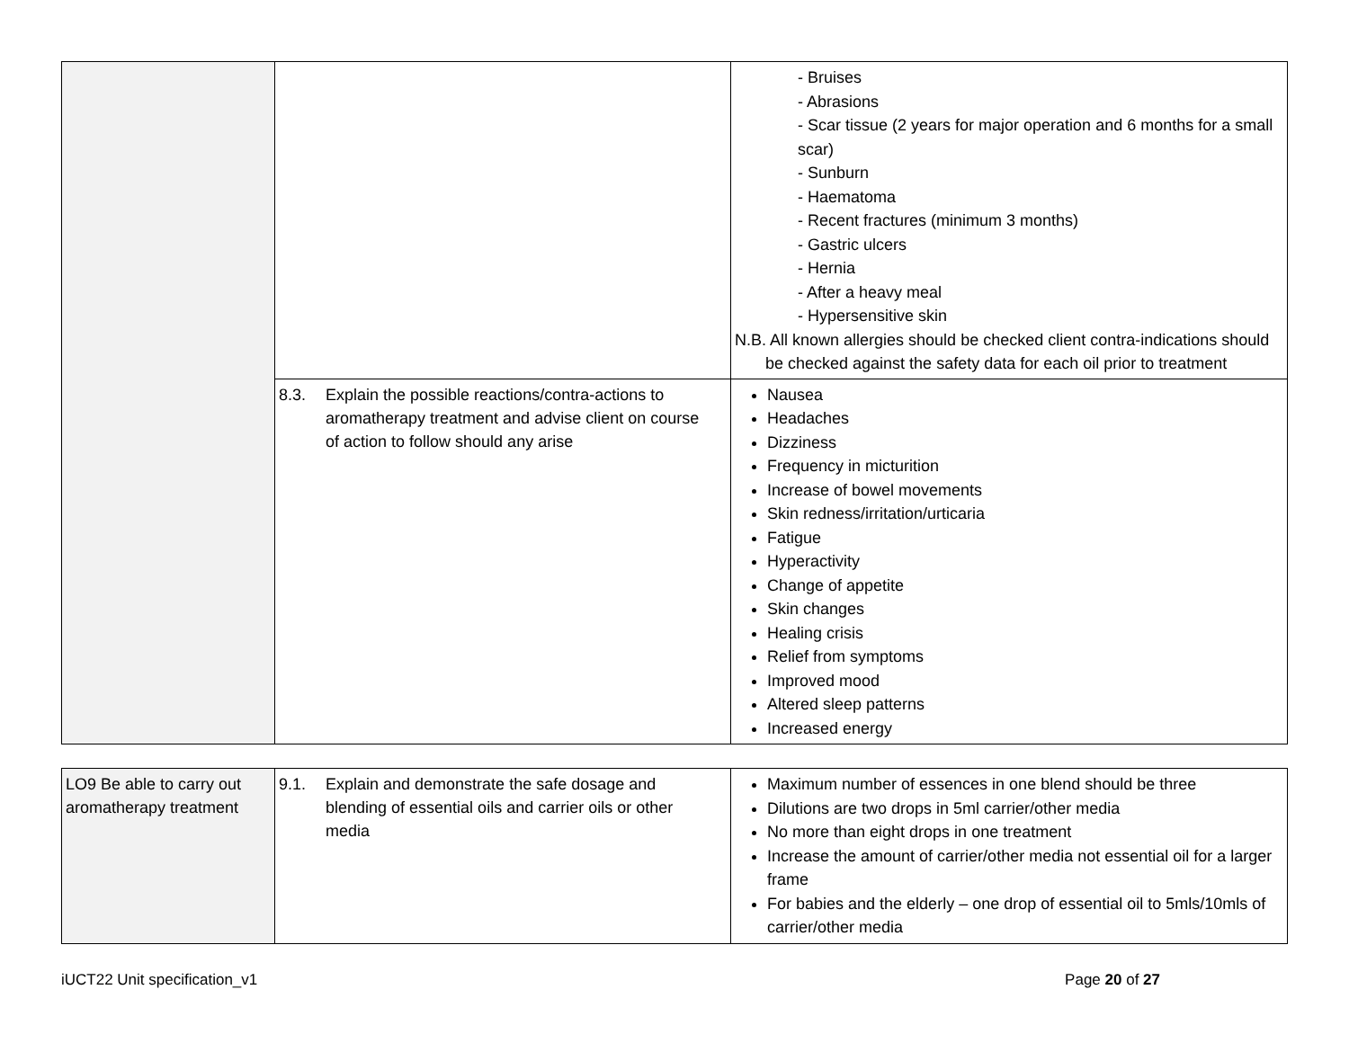| | | - Bruises - Abrasions - Scar tissue (2 years for major operation and 6 months for a small scar) - Sunburn - Haematoma - Recent fractures (minimum 3 months) - Gastric ulcers - Hernia - After a heavy meal - Hypersensitive skin N.B. All known allergies should be checked client contra-indications should be checked against the safety data for each oil prior to treatment |
| | 8.3. Explain the possible reactions/contra-actions to aromatherapy treatment and advise client on course of action to follow should any arise | Nausea Headaches Dizziness Frequency in micturition Increase of bowel movements Skin redness/irritation/urticaria Fatigue Hyperactivity Change of appetite Skin changes Healing crisis Relief from symptoms Improved mood Altered sleep patterns Increased energy |
| LO9 Be able to carry out aromatherapy treatment | 9.1. Explain and demonstrate the safe dosage and blending of essential oils and carrier oils or other media | Maximum number of essences in one blend should be three Dilutions are two drops in 5ml carrier/other media No more than eight drops in one treatment Increase the amount of carrier/other media not essential oil for a larger frame For babies and the elderly – one drop of essential oil to 5mls/10mls of carrier/other media |
iUCT22 Unit specification_v1 Page 20 of 27